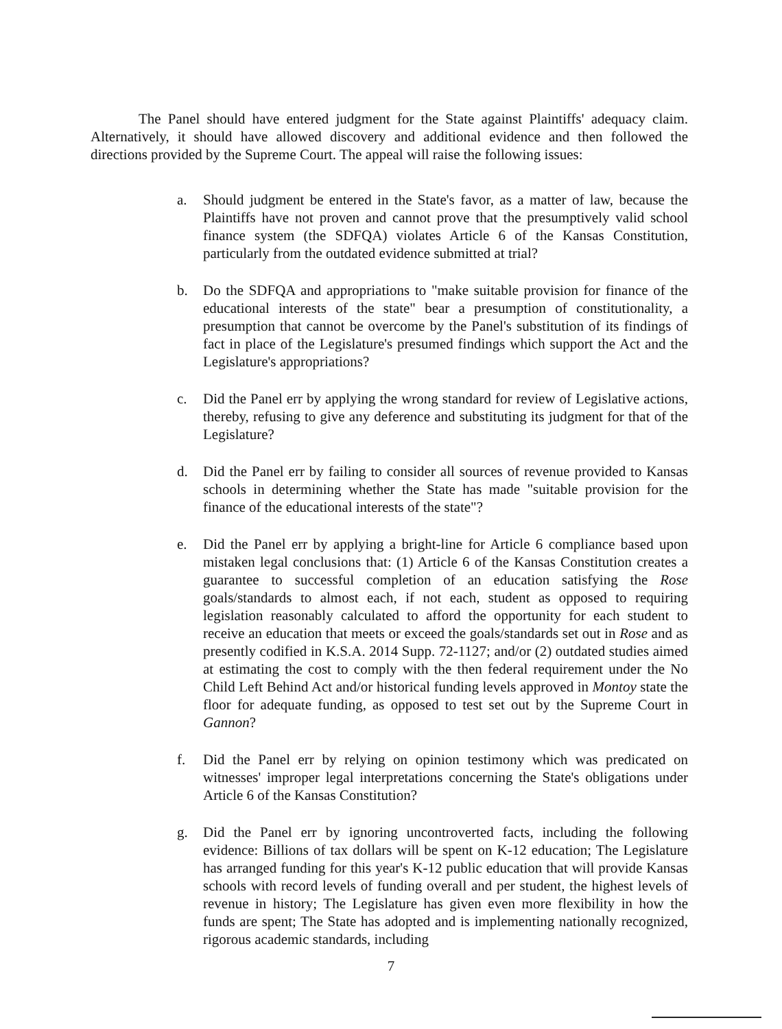The Panel should have entered judgment for the State against Plaintiffs' adequacy claim. Alternatively, it should have allowed discovery and additional evidence and then followed the directions provided by the Supreme Court. The appeal will raise the following issues:
a. Should judgment be entered in the State's favor, as a matter of law, because the Plaintiffs have not proven and cannot prove that the presumptively valid school finance system (the SDFQA) violates Article 6 of the Kansas Constitution, particularly from the outdated evidence submitted at trial?
b. Do the SDFQA and appropriations to "make suitable provision for finance of the educational interests of the state" bear a presumption of constitutionality, a presumption that cannot be overcome by the Panel's substitution of its findings of fact in place of the Legislature's presumed findings which support the Act and the Legislature's appropriations?
c. Did the Panel err by applying the wrong standard for review of Legislative actions, thereby, refusing to give any deference and substituting its judgment for that of the Legislature?
d. Did the Panel err by failing to consider all sources of revenue provided to Kansas schools in determining whether the State has made "suitable provision for the finance of the educational interests of the state"?
e. Did the Panel err by applying a bright-line for Article 6 compliance based upon mistaken legal conclusions that: (1) Article 6 of the Kansas Constitution creates a guarantee to successful completion of an education satisfying the Rose goals/standards to almost each, if not each, student as opposed to requiring legislation reasonably calculated to afford the opportunity for each student to receive an education that meets or exceed the goals/standards set out in Rose and as presently codified in K.S.A. 2014 Supp. 72-1127; and/or (2) outdated studies aimed at estimating the cost to comply with the then federal requirement under the No Child Left Behind Act and/or historical funding levels approved in Montoy state the floor for adequate funding, as opposed to test set out by the Supreme Court in Gannon?
f. Did the Panel err by relying on opinion testimony which was predicated on witnesses' improper legal interpretations concerning the State's obligations under Article 6 of the Kansas Constitution?
g. Did the Panel err by ignoring uncontroverted facts, including the following evidence: Billions of tax dollars will be spent on K-12 education; The Legislature has arranged funding for this year's K-12 public education that will provide Kansas schools with record levels of funding overall and per student, the highest levels of revenue in history; The Legislature has given even more flexibility in how the funds are spent; The State has adopted and is implementing nationally recognized, rigorous academic standards, including
7